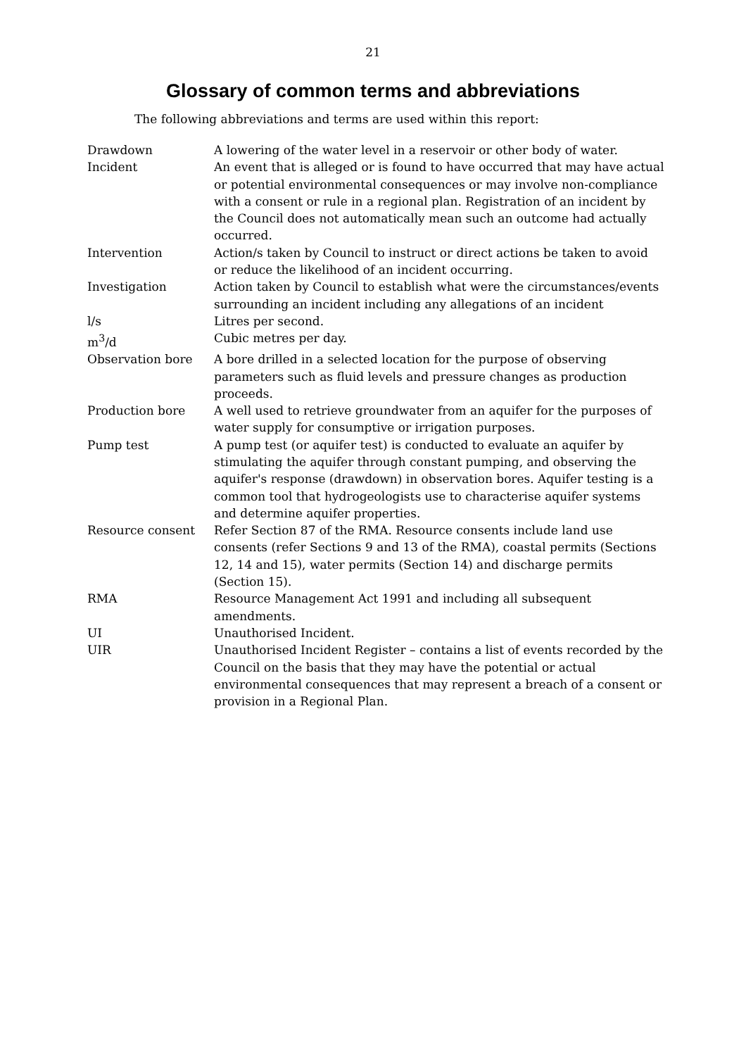21
Glossary of common terms and abbreviations
The following abbreviations and terms are used within this report:
| Drawdown | A lowering of the water level in a reservoir or other body of water. |
| Incident | An event that is alleged or is found to have occurred that may have actual or potential environmental consequences or may involve non-compliance with a consent or rule in a regional plan. Registration of an incident by the Council does not automatically mean such an outcome had actually occurred. |
| Intervention | Action/s taken by Council to instruct or direct actions be taken to avoid or reduce the likelihood of an incident occurring. |
| Investigation | Action taken by Council to establish what were the circumstances/events surrounding an incident including any allegations of an incident |
| l/s | Litres per second. |
| m<sup>3</sup>/d | Cubic metres per day. |
| Observation bore | A bore drilled in a selected location for the purpose of observing parameters such as fluid levels and pressure changes as production proceeds. |
| Production bore | A well used to retrieve groundwater from an aquifer for the purposes of water supply for consumptive or irrigation purposes. |
| Pump test | A pump test (or aquifer test) is conducted to evaluate an aquifer by stimulating the aquifer through constant pumping, and observing the aquifer's response (drawdown) in observation bores. Aquifer testing is a common tool that hydrogeologists use to characterise aquifer systems and determine aquifer properties. |
| Resource consent | Refer Section 87 of the RMA. Resource consents include land use consents (refer Sections 9 and 13 of the RMA), coastal permits (Sections 12, 14 and 15), water permits (Section 14) and discharge permits (Section 15). |
| RMA | Resource Management Act 1991 and including all subsequent amendments. |
| UI | Unauthorised Incident. |
| UIR | Unauthorised Incident Register – contains a list of events recorded by the Council on the basis that they may have the potential or actual environmental consequences that may represent a breach of a consent or provision in a Regional Plan. |